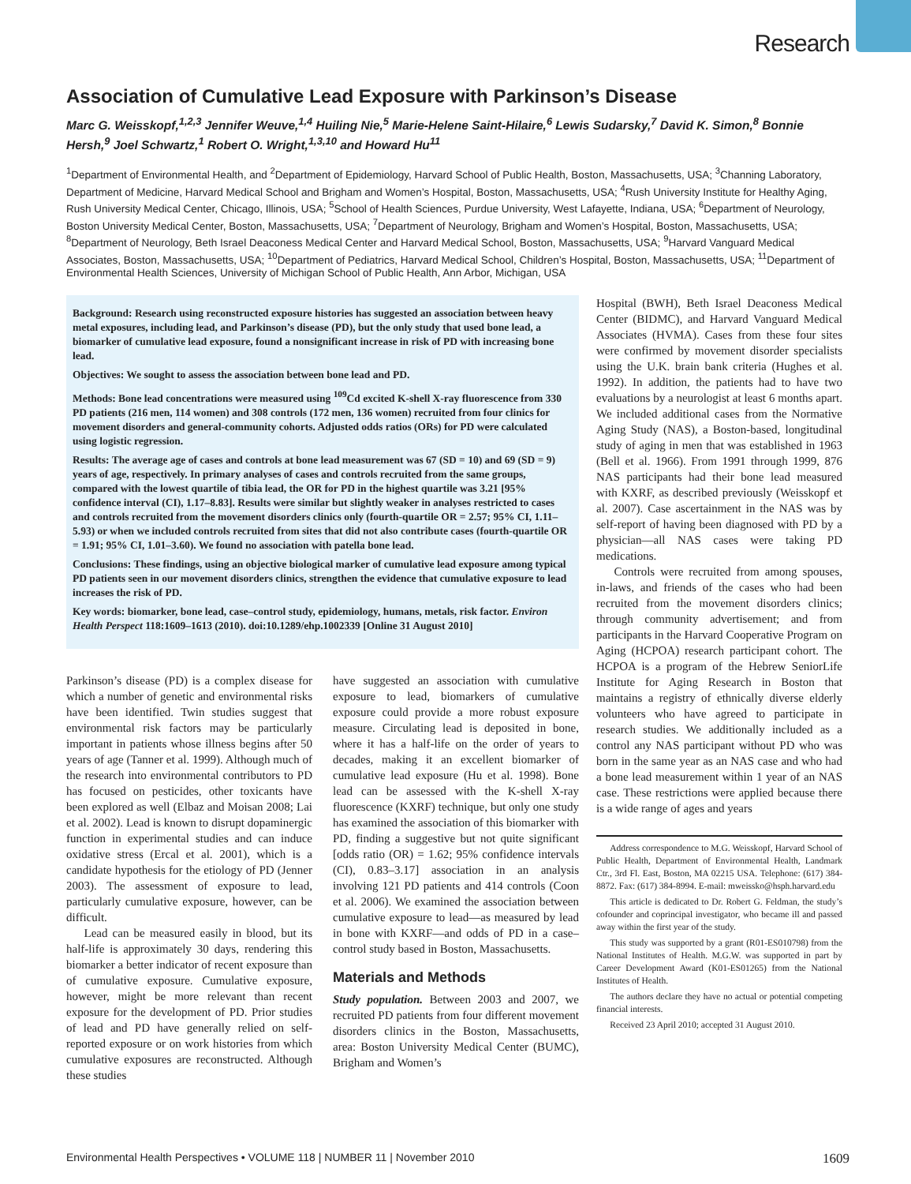Research
Association of Cumulative Lead Exposure with Parkinson’s Disease
Marc G. Weisskopf,<sup>1,2,3</sup> Jennifer Weuve,<sup>1,4</sup> Huiling Nie,<sup>5</sup> Marie-Helene Saint-Hilaire,<sup>6</sup> Lewis Sudarsky,<sup>7</sup> David K. Simon,<sup>8</sup> Bonnie Hersh,<sup>9</sup> Joel Schwartz,<sup>1</sup> Robert O. Wright,<sup>1,3,10</sup> and Howard Hu<sup>11</sup>
<sup>1</sup> Department of Environmental Health, and <sup>2</sup>Department of Epidemiology, Harvard School of Public Health, Boston, Massachusetts, USA; <sup>3</sup>Channing Laboratory, Department of Medicine, Harvard Medical School and Brigham and Women’s Hospital, Boston, Massachusetts, USA; <sup>4</sup>Rush University Institute for Healthy Aging, Rush University Medical Center, Chicago, Illinois, USA; <sup>5</sup>School of Health Sciences, Purdue University, West Lafayette, Indiana, USA; <sup>6</sup>Department of Neurology, Boston University Medical Center, Boston, Massachusetts, USA; <sup>7</sup>Department of Neurology, Brigham and Women’s Hospital, Boston, Massachusetts, USA; <sup>8</sup>Department of Neurology, Beth Israel Deaconess Medical Center and Harvard Medical School, Boston, Massachusetts, USA; <sup>9</sup>Harvard Vanguard Medical Associates, Boston, Massachusetts, USA; <sup>10</sup>Department of Pediatrics, Harvard Medical School, Children’s Hospital, Boston, Massachusetts, USA; <sup>11</sup>Department of Environmental Health Sciences, University of Michigan School of Public Health, Ann Arbor, Michigan, USA
Background: Research using reconstructed exposure histories has suggested an association between heavy metal exposures, including lead, and Parkinson’s disease (PD), but the only study that used bone lead, a biomarker of cumulative lead exposure, found a nonsignificant increase in risk of PD with increasing bone lead.
Objectives: We sought to assess the association between bone lead and PD.
Methods: Bone lead concentrations were measured using <sup>109</sup>Cd excited K-shell X-ray fluorescence from 330 PD patients (216 men, 114 women) and 308 controls (172 men, 136 women) recruited from four clinics for movement disorders and general-community cohorts. Adjusted odds ratios (ORs) for PD were calculated using logistic regression.
Results: The average age of cases and controls at bone lead measurement was 67 (SD = 10) and 69 (SD = 9) years of age, respectively. In primary analyses of cases and controls recruited from the same groups, compared with the lowest quartile of tibia lead, the OR for PD in the highest quartile was 3.21 [95% confidence interval (CI), 1.17–8.83]. Results were similar but slightly weaker in analyses restricted to cases and controls recruited from the movement disorders clinics only (fourth-quartile OR = 2.57; 95% CI, 1.11–5.93) or when we included controls recruited from sites that did not also contribute cases (fourth-quartile OR = 1.91; 95% CI, 1.01–3.60). We found no association with patella bone lead.
Conclusions: These findings, using an objective biological marker of cumulative lead exposure among typical PD patients seen in our movement disorders clinics, strengthen the evidence that cumulative exposure to lead increases the risk of PD.
Key words: biomarker, bone lead, case–control study, epidemiology, humans, metals, risk factor. Environ Health Perspect 118:1609–1613 (2010). doi:10.1289/ehp.1002339 [Online 31 August 2010]
Parkinson’s disease (PD) is a complex disease for which a number of genetic and environmental risks have been identified. Twin studies suggest that environmental risk factors may be particularly important in patients whose illness begins after 50 years of age (Tanner et al. 1999). Although much of the research into environmental contributors to PD has focused on pesticides, other toxicants have been explored as well (Elbaz and Moisan 2008; Lai et al. 2002). Lead is known to disrupt dopaminergic function in experimental studies and can induce oxidative stress (Ercal et al. 2001), which is a candidate hypothesis for the etiology of PD (Jenner 2003). The assessment of exposure to lead, particularly cumulative exposure, however, can be difficult.
Lead can be measured easily in blood, but its half-life is approximately 30 days, rendering this biomarker a better indicator of recent exposure than of cumulative exposure. Cumulative exposure, however, might be more relevant than recent exposure for the development of PD. Prior studies of lead and PD have generally relied on self-reported exposure or on work histories from which cumulative exposures are reconstructed. Although these studies
have suggested an association with cumulative exposure to lead, biomarkers of cumulative exposure could provide a more robust exposure measure. Circulating lead is deposited in bone, where it has a half-life on the order of years to decades, making it an excellent biomarker of cumulative lead exposure (Hu et al. 1998). Bone lead can be assessed with the K-shell X-ray fluorescence (KXRF) technique, but only one study has examined the association of this biomarker with PD, finding a suggestive but not quite significant [odds ratio (OR) = 1.62; 95% confidence intervals (CI), 0.83–3.17] association in an analysis involving 121 PD patients and 414 controls (Coon et al. 2006). We examined the association between cumulative exposure to lead—as measured by lead in bone with KXRF—and odds of PD in a case–control study based in Boston, Massachusetts.
Materials and Methods
Study population. Between 2003 and 2007, we recruited PD patients from four different movement disorders clinics in the Boston, Massachusetts, area: Boston University Medical Center (BUMC), Brigham and Women’s
Hospital (BWH), Beth Israel Deaconess Medical Center (BIDMC), and Harvard Vanguard Medical Associates (HVMA). Cases from these four sites were confirmed by movement disorder specialists using the U.K. brain bank criteria (Hughes et al. 1992). In addition, the patients had to have two evaluations by a neurologist at least 6 months apart. We included additional cases from the Normative Aging Study (NAS), a Boston-based, longitudinal study of aging in men that was established in 1963 (Bell et al. 1966). From 1991 through 1999, 876 NAS participants had their bone lead measured with KXRF, as described previously (Weisskopf et al. 2007). Case ascertainment in the NAS was by self-report of having been diagnosed with PD by a physician—all NAS cases were taking PD medications.
Controls were recruited from among spouses, in-laws, and friends of the cases who had been recruited from the movement disorders clinics; through community advertisement; and from participants in the Harvard Cooperative Program on Aging (HCPOA) research participant cohort. The HCPOA is a program of the Hebrew SeniorLife Institute for Aging Research in Boston that maintains a registry of ethnically diverse elderly volunteers who have agreed to participate in research studies. We additionally included as a control any NAS participant without PD who was born in the same year as an NAS case and who had a bone lead measurement within 1 year of an NAS case. These restrictions were applied because there is a wide range of ages and years
Address correspondence to M.G. Weisskopf, Harvard School of Public Health, Department of Environmental Health, Landmark Ctr., 3rd Fl. East, Boston, MA 02215 USA. Telephone: (617) 384-8872. Fax: (617) 384-8994. E-mail: mweissko@hsph.harvard.edu
This article is dedicated to Dr. Robert G. Feldman, the study’s cofounder and coprincipal investigator, who became ill and passed away within the first year of the study.
This study was supported by a grant (R01-ES010798) from the National Institutes of Health. M.G.W. was supported in part by Career Development Award (K01-ES01265) from the National Institutes of Health.
The authors declare they have no actual or potential competing financial interests.
Received 23 April 2010; accepted 31 August 2010.
Environmental Health Perspectives • VOLUME 118 | NUMBER 11 | November 2010 1609